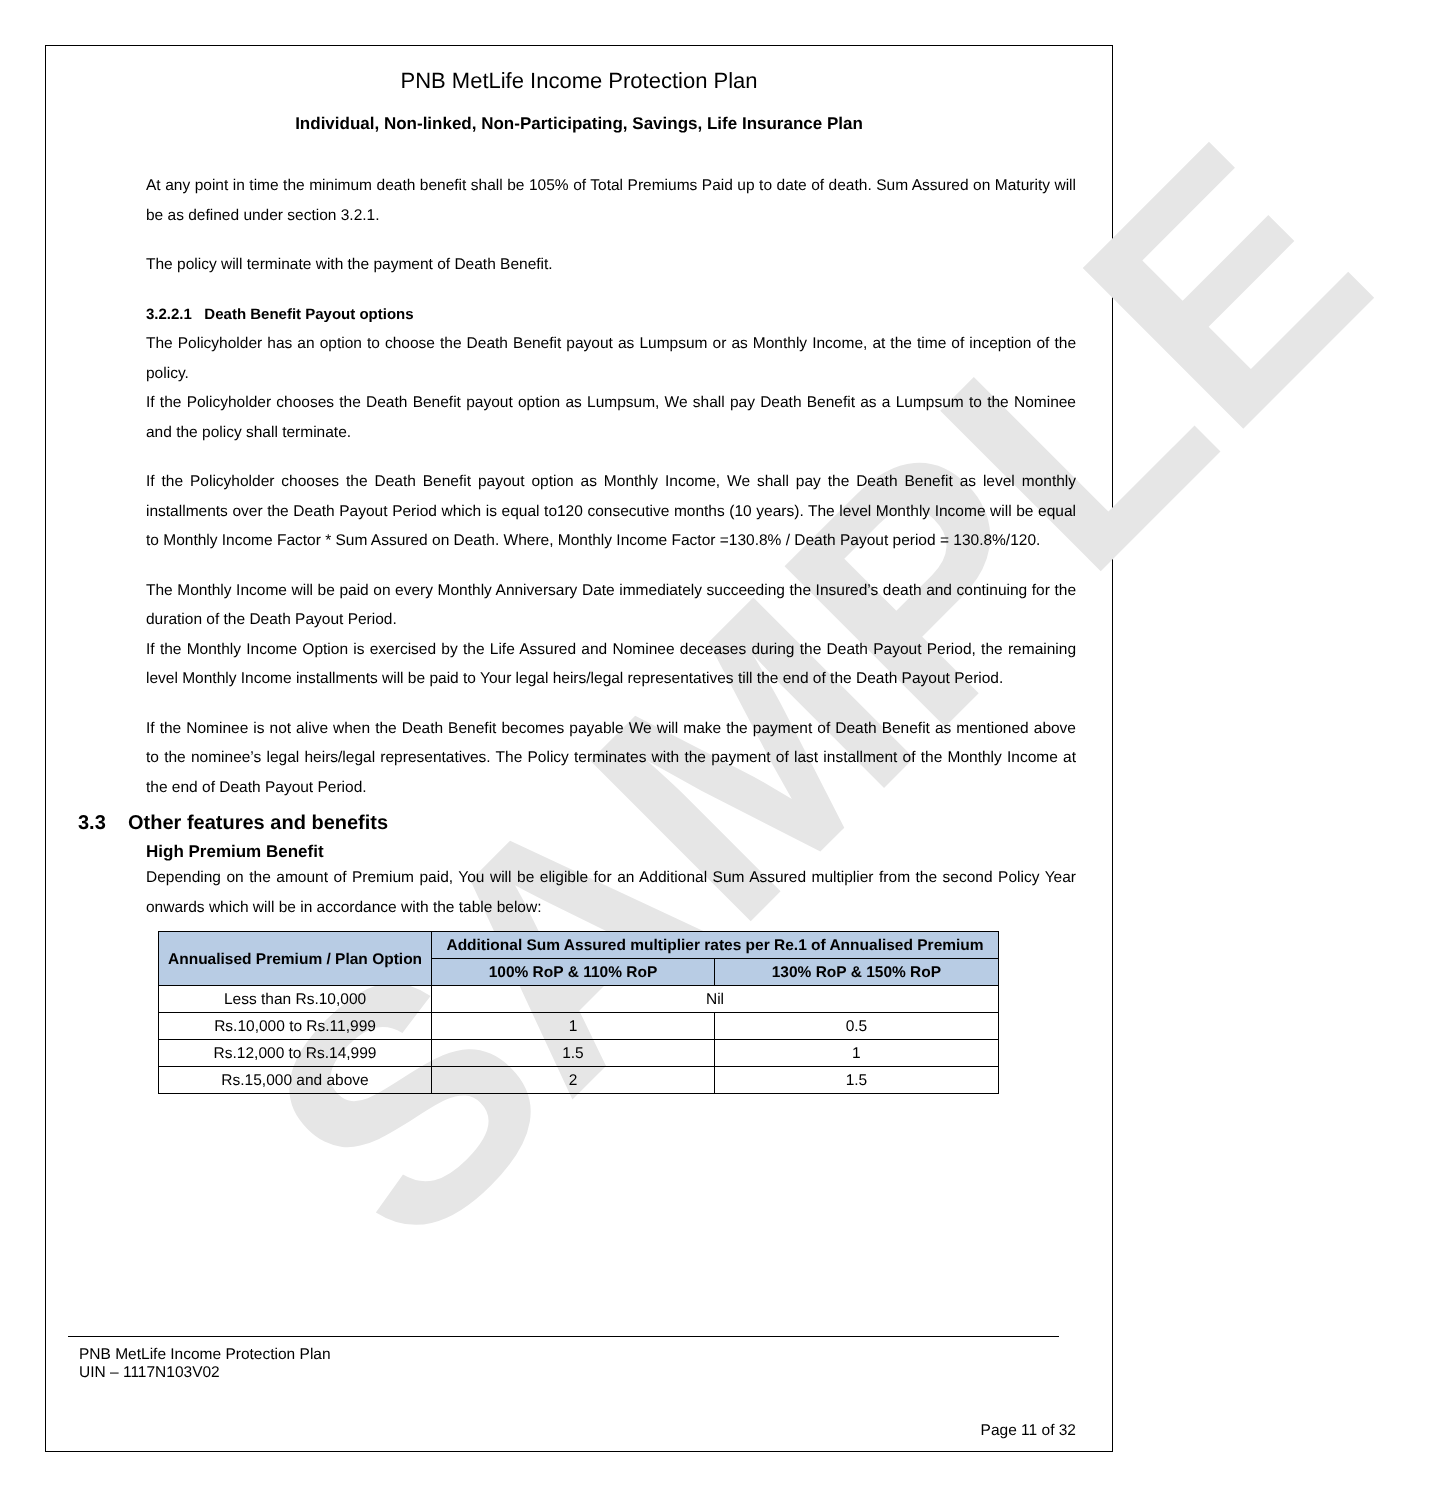SAMPLE
PNB MetLife Income Protection Plan
Individual, Non-linked, Non-Participating, Savings, Life Insurance Plan
At any point in time the minimum death benefit shall be 105% of Total Premiums Paid up to date of death. Sum Assured on Maturity will be as defined under section 3.2.1.
The policy will terminate with the payment of Death Benefit.
3.2.2.1 Death Benefit Payout options
The Policyholder has an option to choose the Death Benefit payout as Lumpsum or as Monthly Income, at the time of inception of the policy.
If the Policyholder chooses the Death Benefit payout option as Lumpsum, We shall pay Death Benefit as a Lumpsum to the Nominee and the policy shall terminate.
If the Policyholder chooses the Death Benefit payout option as Monthly Income, We shall pay the Death Benefit as level monthly installments over the Death Payout Period which is equal to120 consecutive months (10 years). The level Monthly Income will be equal to Monthly Income Factor * Sum Assured on Death. Where, Monthly Income Factor =130.8% / Death Payout period = 130.8%/120.
The Monthly Income will be paid on every Monthly Anniversary Date immediately succeeding the Insured’s death and continuing for the duration of the Death Payout Period.
If the Monthly Income Option is exercised by the Life Assured and Nominee deceases during the Death Payout Period, the remaining level Monthly Income installments will be paid to Your legal heirs/legal representatives till the end of the Death Payout Period.
If the Nominee is not alive when the Death Benefit becomes payable We will make the payment of Death Benefit as mentioned above to the nominee’s legal heirs/legal representatives. The Policy terminates with the payment of last installment of the Monthly Income at the end of Death Payout Period.
3.3 Other features and benefits
High Premium Benefit
Depending on the amount of Premium paid, You will be eligible for an Additional Sum Assured multiplier from the second Policy Year onwards which will be in accordance with the table below:
| Annualised Premium / Plan Option | Additional Sum Assured multiplier rates per Re.1 of Annualised Premium | |
| --- | --- | --- |
| | 100% RoP & 110% RoP | 130% RoP & 150% RoP |
| Less than Rs.10,000 | Nil | |
| Rs.10,000 to Rs.11,999 | 1 | 0.5 |
| Rs.12,000 to Rs.14,999 | 1.5 | 1 |
| Rs.15,000 and above | 2 | 1.5 |
PNB MetLife Income Protection Plan
UIN – 1117N103V02
Page 11 of 32